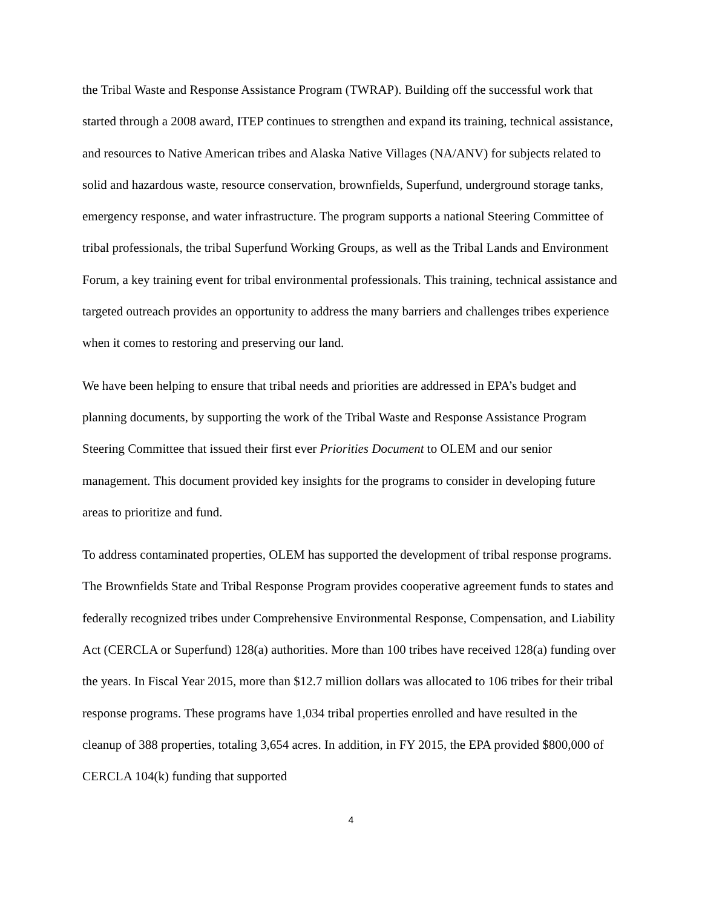the Tribal Waste and Response Assistance Program (TWRAP). Building off the successful work that started through a 2008 award, ITEP continues to strengthen and expand its training, technical assistance, and resources to Native American tribes and Alaska Native Villages (NA/ANV) for subjects related to solid and hazardous waste, resource conservation, brownfields, Superfund, underground storage tanks, emergency response, and water infrastructure. The program supports a national Steering Committee of tribal professionals, the tribal Superfund Working Groups, as well as the Tribal Lands and Environment Forum, a key training event for tribal environmental professionals. This training, technical assistance and targeted outreach provides an opportunity to address the many barriers and challenges tribes experience when it comes to restoring and preserving our land.
We have been helping to ensure that tribal needs and priorities are addressed in EPA’s budget and planning documents, by supporting the work of the Tribal Waste and Response Assistance Program Steering Committee that issued their first ever Priorities Document to OLEM and our senior management. This document provided key insights for the programs to consider in developing future areas to prioritize and fund.
To address contaminated properties, OLEM has supported the development of tribal response programs. The Brownfields State and Tribal Response Program provides cooperative agreement funds to states and federally recognized tribes under Comprehensive Environmental Response, Compensation, and Liability Act (CERCLA or Superfund) 128(a) authorities. More than 100 tribes have received 128(a) funding over the years. In Fiscal Year 2015, more than $12.7 million dollars was allocated to 106 tribes for their tribal response programs. These programs have 1,034 tribal properties enrolled and have resulted in the cleanup of 388 properties, totaling 3,654 acres. In addition, in FY 2015, the EPA provided $800,000 of CERCLA 104(k) funding that supported
4